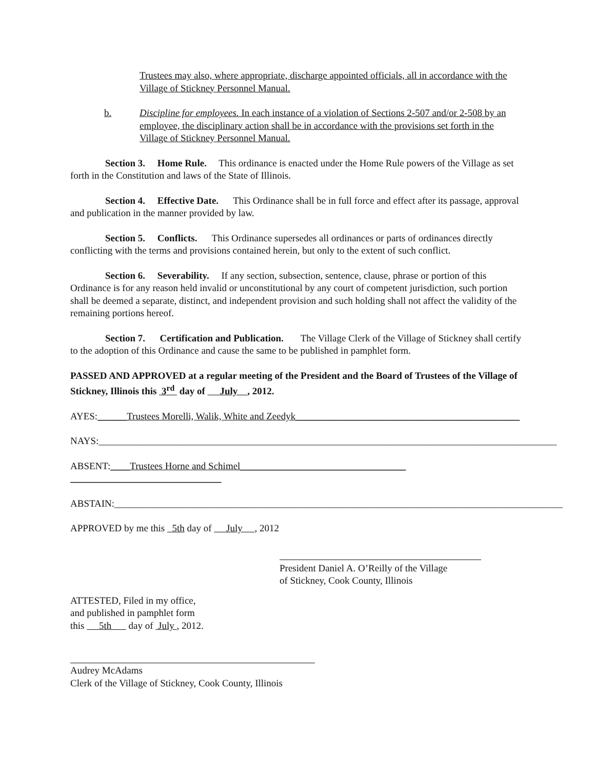Trustees may also, where appropriate, discharge appointed officials, all in accordance with the Village of Stickney Personnel Manual.
b. Discipline for employees. In each instance of a violation of Sections 2-507 and/or 2-508 by an employee, the disciplinary action shall be in accordance with the provisions set forth in the Village of Stickney Personnel Manual.
Section 3. Home Rule. This ordinance is enacted under the Home Rule powers of the Village as set forth in the Constitution and laws of the State of Illinois.
Section 4. Effective Date. This Ordinance shall be in full force and effect after its passage, approval and publication in the manner provided by law.
Section 5. Conflicts. This Ordinance supersedes all ordinances or parts of ordinances directly conflicting with the terms and provisions contained herein, but only to the extent of such conflict.
Section 6. Severability. If any section, subsection, sentence, clause, phrase or portion of this Ordinance is for any reason held invalid or unconstitutional by any court of competent jurisdiction, such portion shall be deemed a separate, distinct, and independent provision and such holding shall not affect the validity of the remaining portions hereof.
Section 7. Certification and Publication. The Village Clerk of the Village of Stickney shall certify to the adoption of this Ordinance and cause the same to be published in pamphlet form.
PASSED AND APPROVED at a regular meeting of the President and the Board of Trustees of the Village of Stickney, Illinois this 3<sup>rd</sup> day of July , 2012.
AYES:______Trustees Morelli, Walik, White and Zeedyk______________________________________________
NAYS:______________________________________________________________________________________________
ABSENT:____Trustees Horne and Schimel__________________________________ _______________________________
ABSTAIN:____________________________________________________________________________________________
APPROVED by me this 5th day of July , 2012
President Daniel A. O’Reilly of the Village
of Stickney, Cook County, Illinois
ATTESTED, Filed in my office,
and published in pamphlet form
this 5th day of July , 2012.
Audrey McAdams
Clerk of the Village of Stickney, Cook County, Illinois